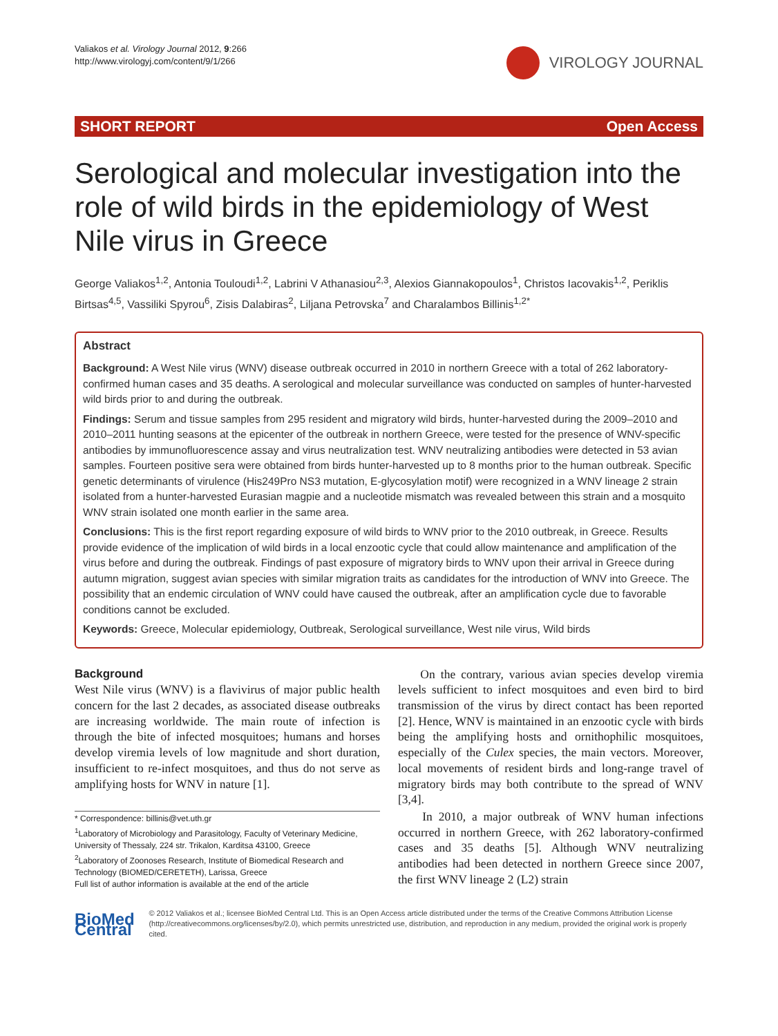Valiakos et al. Virology Journal 2012, 9:266
http://www.virologyj.com/content/9/1/266
VIROLOGY JOURNAL
SHORT REPORT Open Access
Serological and molecular investigation into the role of wild birds in the epidemiology of West Nile virus in Greece
George Valiakos<sup>1,2</sup>, Antonia Touloudi<sup>1,2</sup>, Labrini V Athanasiou<sup>2,3</sup>, Alexios Giannakopoulos<sup>1</sup>, Christos Iacovakis<sup>1,2</sup>, Periklis Birtsas<sup>4,5</sup>, Vassiliki Spyrou<sup>6</sup>, Zisis Dalabiras<sup>2</sup>, Liljana Petrovska<sup>7</sup> and Charalambos Billinis<sup>1,2*</sup>
Abstract
Background: A West Nile virus (WNV) disease outbreak occurred in 2010 in northern Greece with a total of 262 laboratory-confirmed human cases and 35 deaths. A serological and molecular surveillance was conducted on samples of hunter-harvested wild birds prior to and during the outbreak.
Findings: Serum and tissue samples from 295 resident and migratory wild birds, hunter-harvested during the 2009–2010 and 2010–2011 hunting seasons at the epicenter of the outbreak in northern Greece, were tested for the presence of WNV-specific antibodies by immunofluorescence assay and virus neutralization test. WNV neutralizing antibodies were detected in 53 avian samples. Fourteen positive sera were obtained from birds hunter-harvested up to 8 months prior to the human outbreak. Specific genetic determinants of virulence (His249Pro NS3 mutation, E-glycosylation motif) were recognized in a WNV lineage 2 strain isolated from a hunter-harvested Eurasian magpie and a nucleotide mismatch was revealed between this strain and a mosquito WNV strain isolated one month earlier in the same area.
Conclusions: This is the first report regarding exposure of wild birds to WNV prior to the 2010 outbreak, in Greece. Results provide evidence of the implication of wild birds in a local enzootic cycle that could allow maintenance and amplification of the virus before and during the outbreak. Findings of past exposure of migratory birds to WNV upon their arrival in Greece during autumn migration, suggest avian species with similar migration traits as candidates for the introduction of WNV into Greece. The possibility that an endemic circulation of WNV could have caused the outbreak, after an amplification cycle due to favorable conditions cannot be excluded.
Keywords: Greece, Molecular epidemiology, Outbreak, Serological surveillance, West nile virus, Wild birds
Background
West Nile virus (WNV) is a flavivirus of major public health concern for the last 2 decades, as associated disease outbreaks are increasing worldwide. The main route of infection is through the bite of infected mosquitoes; humans and horses develop viremia levels of low magnitude and short duration, insufficient to re-infect mosquitoes, and thus do not serve as amplifying hosts for WNV in nature [1].
* Correspondence: billinis@vet.uth.gr
<sup>1</sup> Laboratory of Microbiology and Parasitology, Faculty of Veterinary Medicine, University of Thessaly, 224 str. Trikalon, Karditsa 43100, Greece
<sup>2</sup> Laboratory of Zoonoses Research, Institute of Biomedical Research and Technology (BIOMED/CERETETH), Larissa, Greece
Full list of author information is available at the end of the article
On the contrary, various avian species develop viremia levels sufficient to infect mosquitoes and even bird to bird transmission of the virus by direct contact has been reported [2]. Hence, WNV is maintained in an enzootic cycle with birds being the amplifying hosts and ornithophilic mosquitoes, especially of the Culex species, the main vectors. Moreover, local movements of resident birds and long-range travel of migratory birds may both contribute to the spread of WNV [3,4].
In 2010, a major outbreak of WNV human infections occurred in northern Greece, with 262 laboratory-confirmed cases and 35 deaths [5]. Although WNV neutralizing antibodies had been detected in northern Greece since 2007, the first WNV lineage 2 (L2) strain
BioMed Central
© 2012 Valiakos et al.; licensee BioMed Central Ltd. This is an Open Access article distributed under the terms of the Creative Commons Attribution License (http://creativecommons.org/licenses/by/2.0), which permits unrestricted use, distribution, and reproduction in any medium, provided the original work is properly cited.